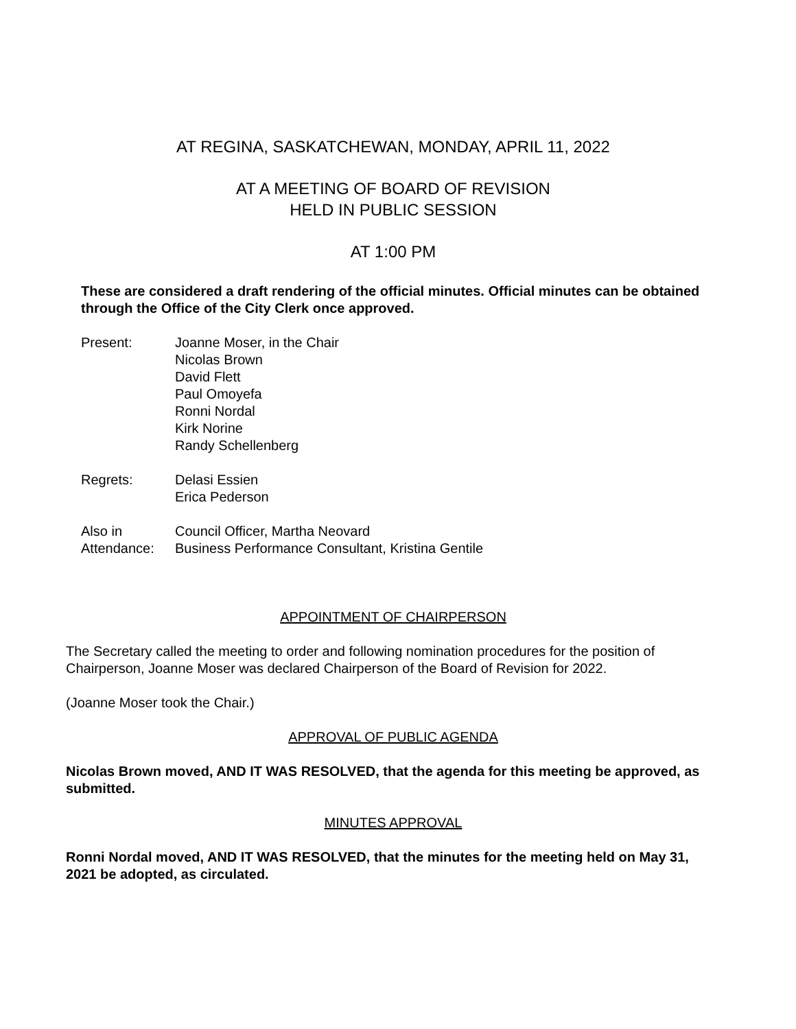AT REGINA, SASKATCHEWAN, MONDAY, APRIL 11, 2022
AT A MEETING OF BOARD OF REVISION
HELD IN PUBLIC SESSION
AT 1:00 PM
These are considered a draft rendering of the official minutes. Official minutes can be obtained through the Office of the City Clerk once approved.
| Present: | Joanne Moser, in the Chair Nicolas Brown David Flett Paul Omoyefa Ronni Nordal Kirk Norine Randy Schellenberg |
| Regrets: | Delasi Essien Erica Pederson |
| Also in Attendance: | Council Officer, Martha Neovard Business Performance Consultant, Kristina Gentile |
APPOINTMENT OF CHAIRPERSON
The Secretary called the meeting to order and following nomination procedures for the position of Chairperson, Joanne Moser was declared Chairperson of the Board of Revision for 2022.
(Joanne Moser took the Chair.)
APPROVAL OF PUBLIC AGENDA
Nicolas Brown moved, AND IT WAS RESOLVED, that the agenda for this meeting be approved, as submitted.
MINUTES APPROVAL
Ronni Nordal moved, AND IT WAS RESOLVED, that the minutes for the meeting held on May 31, 2021 be adopted, as circulated.